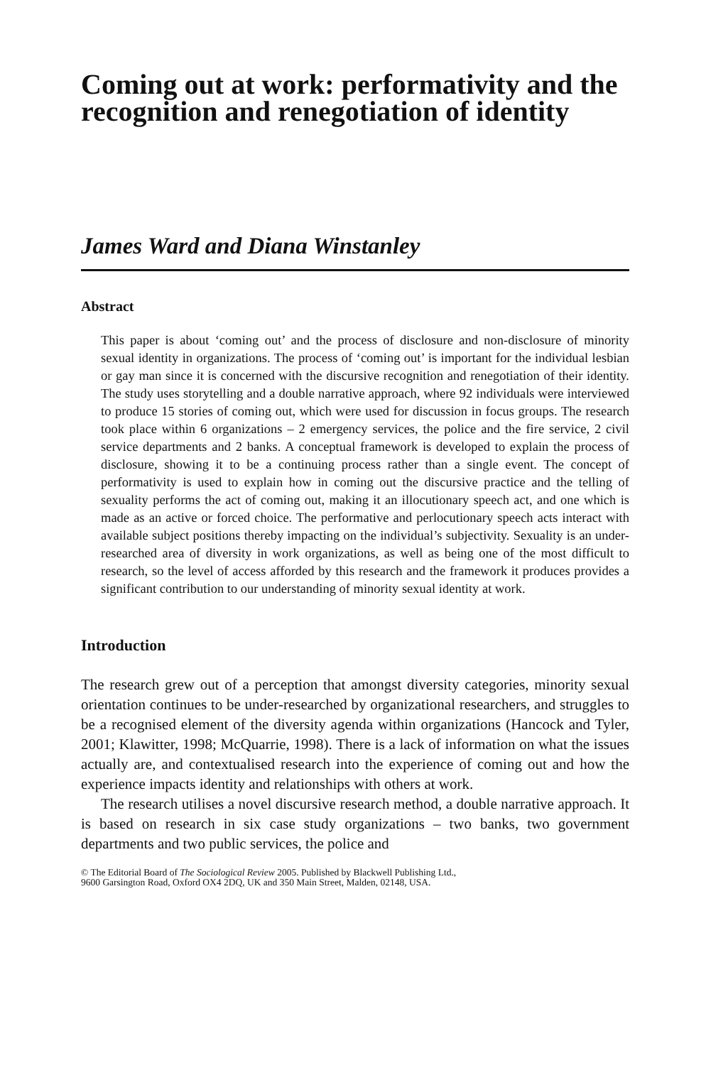Coming out at work: performativity and the recognition and renegotiation of identity
James Ward and Diana Winstanley
Abstract
This paper is about ‘coming out’ and the process of disclosure and non-disclosure of minority sexual identity in organizations. The process of ‘coming out’ is important for the individual lesbian or gay man since it is concerned with the discursive recognition and renegotiation of their identity. The study uses storytelling and a double narrative approach, where 92 individuals were interviewed to produce 15 stories of coming out, which were used for discussion in focus groups. The research took place within 6 organizations – 2 emergency services, the police and the fire service, 2 civil service departments and 2 banks. A conceptual framework is developed to explain the process of disclosure, showing it to be a continuing process rather than a single event. The concept of performativity is used to explain how in coming out the discursive practice and the telling of sexuality performs the act of coming out, making it an illocutionary speech act, and one which is made as an active or forced choice. The performative and perlocutionary speech acts interact with available subject positions thereby impacting on the individual’s subjectivity. Sexuality is an under-researched area of diversity in work organizations, as well as being one of the most difficult to research, so the level of access afforded by this research and the framework it produces provides a significant contribution to our understanding of minority sexual identity at work.
Introduction
The research grew out of a perception that amongst diversity categories, minority sexual orientation continues to be under-researched by organizational researchers, and struggles to be a recognised element of the diversity agenda within organizations (Hancock and Tyler, 2001; Klawitter, 1998; McQuarrie, 1998). There is a lack of information on what the issues actually are, and contextualised research into the experience of coming out and how the experience impacts identity and relationships with others at work.
The research utilises a novel discursive research method, a double narrative approach. It is based on research in six case study organizations – two banks, two government departments and two public services, the police and
© The Editorial Board of The Sociological Review 2005. Published by Blackwell Publishing Ltd.,
9600 Garsington Road, Oxford OX4 2DQ, UK and 350 Main Street, Malden, 02148, USA.